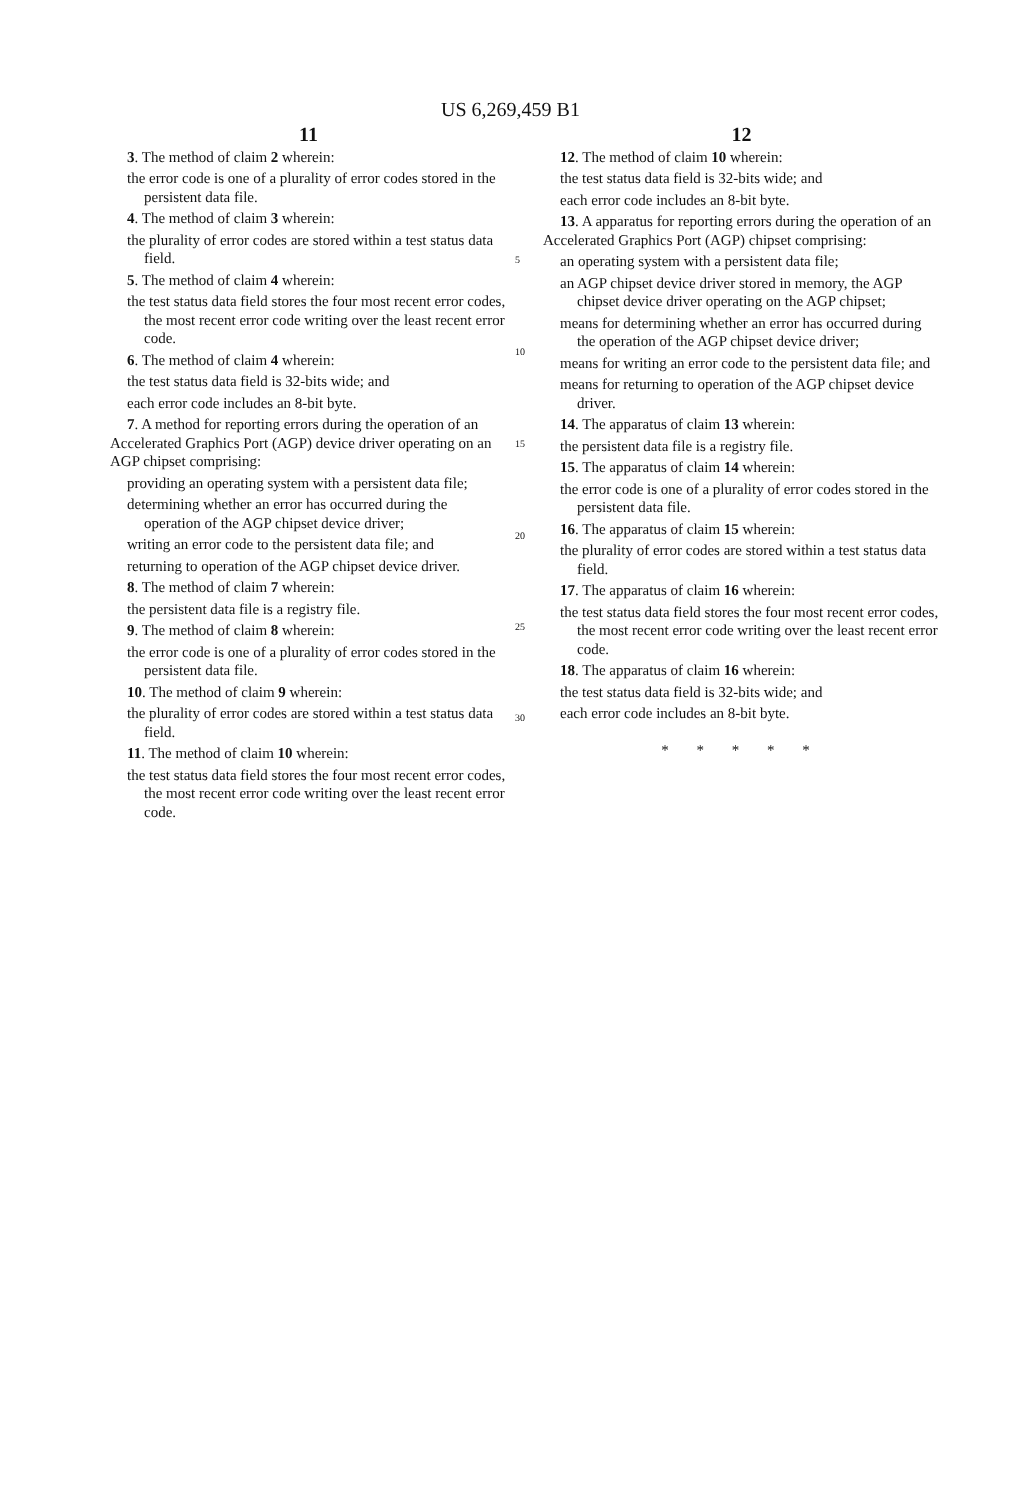US 6,269,459 B1
11
3. The method of claim 2 wherein:
the error code is one of a plurality of error codes stored in the persistent data file.
4. The method of claim 3 wherein:
the plurality of error codes are stored within a test status data field.
5. The method of claim 4 wherein:
the test status data field stores the four most recent error codes, the most recent error code writing over the least recent error code.
6. The method of claim 4 wherein:
the test status data field is 32-bits wide; and
each error code includes an 8-bit byte.
7. A method for reporting errors during the operation of an Accelerated Graphics Port (AGP) device driver operating on an AGP chipset comprising:
providing an operating system with a persistent data file;
determining whether an error has occurred during the operation of the AGP chipset device driver;
writing an error code to the persistent data file; and
returning to operation of the AGP chipset device driver.
8. The method of claim 7 wherein:
the persistent data file is a registry file.
9. The method of claim 8 wherein:
the error code is one of a plurality of error codes stored in the persistent data file.
10. The method of claim 9 wherein:
the plurality of error codes are stored within a test status data field.
11. The method of claim 10 wherein:
the test status data field stores the four most recent error codes, the most recent error code writing over the least recent error code.
5
10
15
20
25
30
12
12. The method of claim 10 wherein:
the test status data field is 32-bits wide; and
each error code includes an 8-bit byte.
13. A apparatus for reporting errors during the operation of an Accelerated Graphics Port (AGP) chipset comprising:
an operating system with a persistent data file;
an AGP chipset device driver stored in memory, the AGP chipset device driver operating on the AGP chipset;
means for determining whether an error has occurred during the operation of the AGP chipset device driver;
means for writing an error code to the persistent data file; and
means for returning to operation of the AGP chipset device driver.
14. The apparatus of claim 13 wherein:
the persistent data file is a registry file.
15. The apparatus of claim 14 wherein:
the error code is one of a plurality of error codes stored in the persistent data file.
16. The apparatus of claim 15 wherein:
the plurality of error codes are stored within a test status data field.
17. The apparatus of claim 16 wherein:
the test status data field stores the four most recent error codes, the most recent error code writing over the least recent error code.
18. The apparatus of claim 16 wherein:
the test status data field is 32-bits wide; and
each error code includes an 8-bit byte.
* * * * *